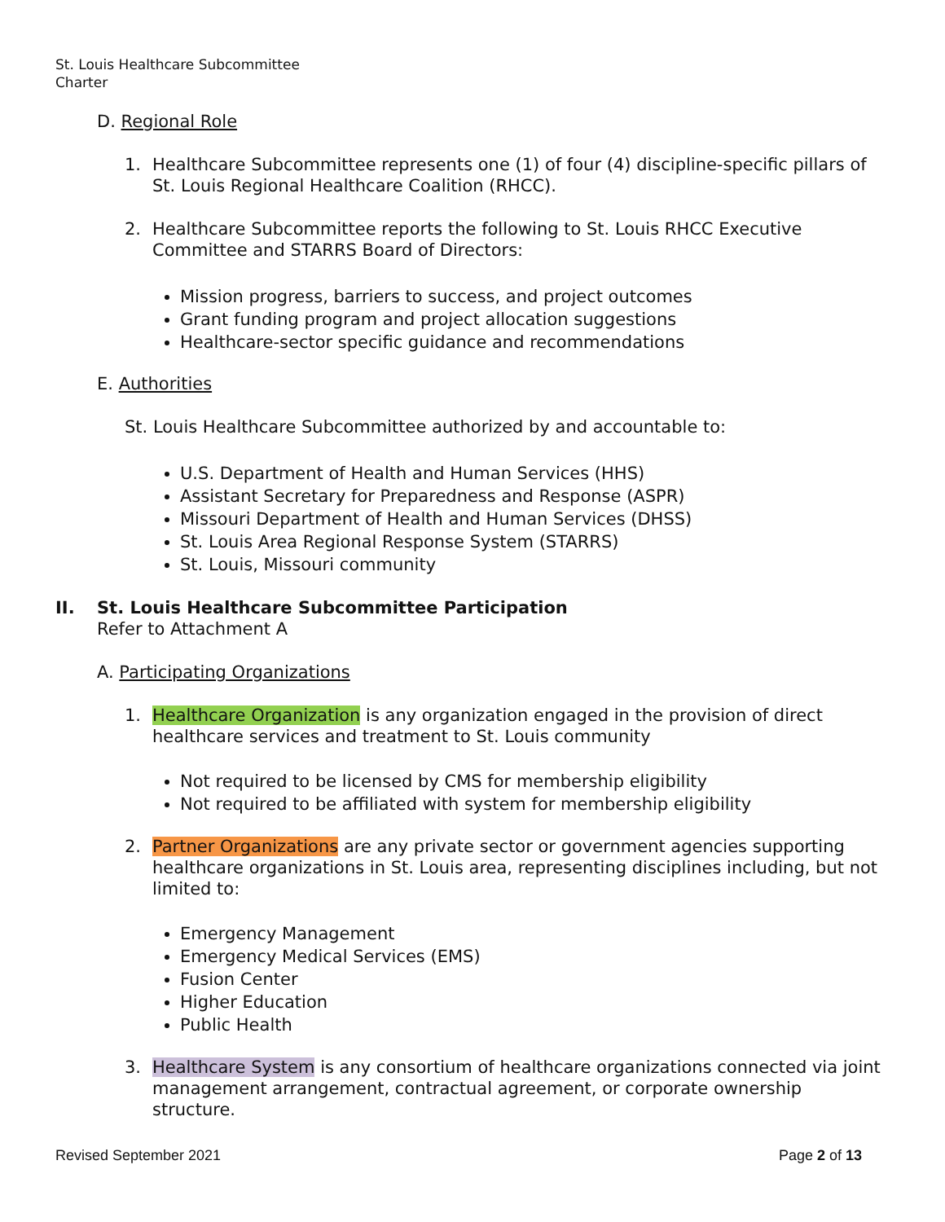St. Louis Healthcare Subcommittee
Charter
D. Regional Role
1. Healthcare Subcommittee represents one (1) of four (4) discipline-specific pillars of St. Louis Regional Healthcare Coalition (RHCC).
2. Healthcare Subcommittee reports the following to St. Louis RHCC Executive Committee and STARRS Board of Directors:
Mission progress, barriers to success, and project outcomes
Grant funding program and project allocation suggestions
Healthcare-sector specific guidance and recommendations
E. Authorities
St. Louis Healthcare Subcommittee authorized by and accountable to:
U.S. Department of Health and Human Services (HHS)
Assistant Secretary for Preparedness and Response (ASPR)
Missouri Department of Health and Human Services (DHSS)
St. Louis Area Regional Response System (STARRS)
St. Louis, Missouri community
II. St. Louis Healthcare Subcommittee Participation
Refer to Attachment A
A. Participating Organizations
1. Healthcare Organization is any organization engaged in the provision of direct healthcare services and treatment to St. Louis community
Not required to be licensed by CMS for membership eligibility
Not required to be affiliated with system for membership eligibility
2. Partner Organizations are any private sector or government agencies supporting healthcare organizations in St. Louis area, representing disciplines including, but not limited to:
Emergency Management
Emergency Medical Services (EMS)
Fusion Center
Higher Education
Public Health
3. Healthcare System is any consortium of healthcare organizations connected via joint management arrangement, contractual agreement, or corporate ownership structure.
Revised September 2021 Page 2 of 13